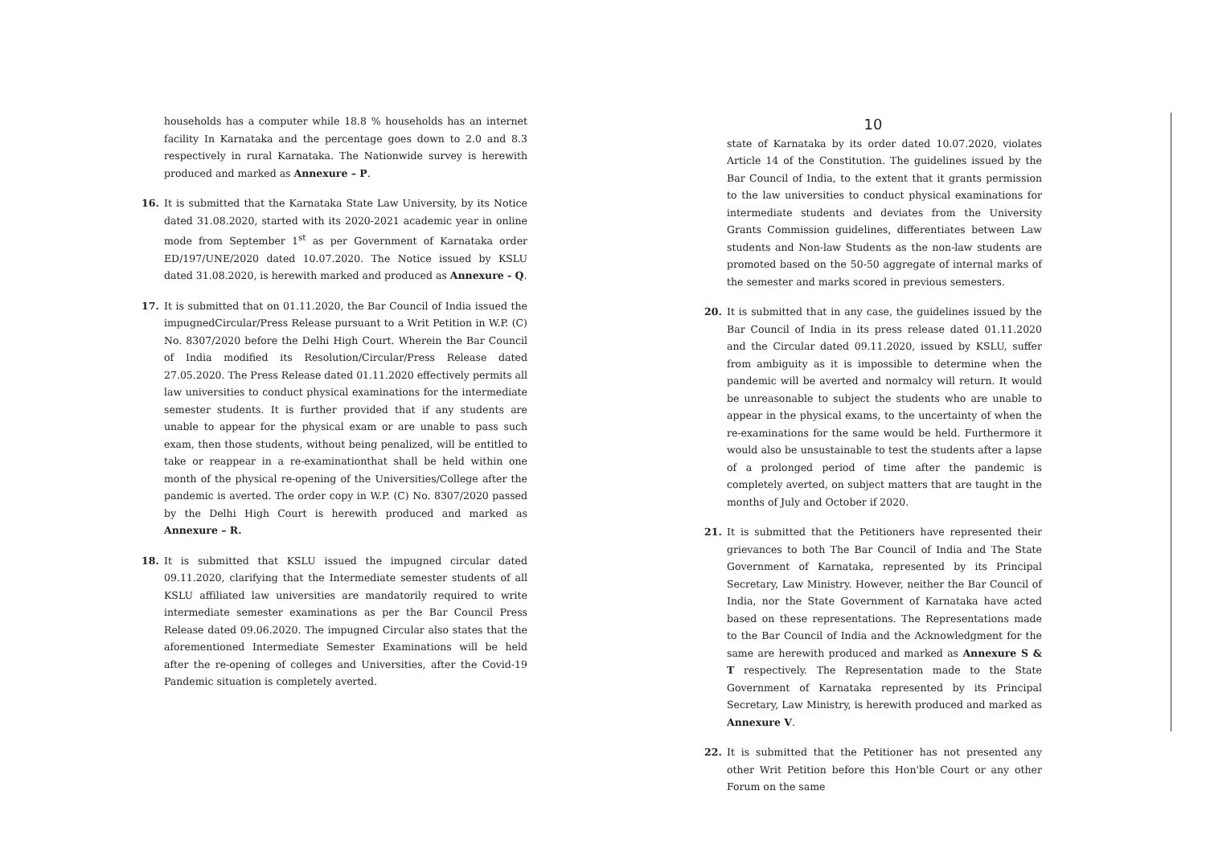households has a computer while 18.8 % households has an internet facility In Karnataka and the percentage goes down to 2.0 and 8.3 respectively in rural Karnataka. The Nationwide survey is herewith produced and marked as Annexure – P.
16. It is submitted that the Karnataka State Law University, by its Notice dated 31.08.2020, started with its 2020-2021 academic year in online mode from September 1<sup>st</sup> as per Government of Karnataka order ED/197/UNE/2020 dated 10.07.2020. The Notice issued by KSLU dated 31.08.2020, is herewith marked and produced as Annexure - Q.
17. It is submitted that on 01.11.2020, the Bar Council of India issued the impugnedCircular/Press Release pursuant to a Writ Petition in W.P. (C) No. 8307/2020 before the Delhi High Court. Wherein the Bar Council of India modified its Resolution/Circular/Press Release dated 27.05.2020. The Press Release dated 01.11.2020 effectively permits all law universities to conduct physical examinations for the intermediate semester students. It is further provided that if any students are unable to appear for the physical exam or are unable to pass such exam, then those students, without being penalized, will be entitled to take or reappear in a re-examinationthat shall be held within one month of the physical re-opening of the Universities/College after the pandemic is averted. The order copy in W.P. (C) No. 8307/2020 passed by the Delhi High Court is herewith produced and marked as Annexure – R.
18. It is submitted that KSLU issued the impugned circular dated 09.11.2020, clarifying that the Intermediate semester students of all KSLU affiliated law universities are mandatorily required to write intermediate semester examinations as per the Bar Council Press Release dated 09.06.2020. The impugned Circular also states that the aforementioned Intermediate Semester Examinations will be held after the re-opening of colleges and Universities, after the Covid-19 Pandemic situation is completely averted.
10
state of Karnataka by its order dated 10.07.2020, violates Article 14 of the Constitution. The guidelines issued by the Bar Council of India, to the extent that it grants permission to the law universities to conduct physical examinations for intermediate students and deviates from the University Grants Commission guidelines, differentiates between Law students and Non-law Students as the non-law students are promoted based on the 50-50 aggregate of internal marks of the semester and marks scored in previous semesters.
20. It is submitted that in any case, the guidelines issued by the Bar Council of India in its press release dated 01.11.2020 and the Circular dated 09.11.2020, issued by KSLU, suffer from ambiguity as it is impossible to determine when the pandemic will be averted and normalcy will return. It would be unreasonable to subject the students who are unable to appear in the physical exams, to the uncertainty of when the re-examinations for the same would be held. Furthermore it would also be unsustainable to test the students after a lapse of a prolonged period of time after the pandemic is completely averted, on subject matters that are taught in the months of July and October if 2020.
21. It is submitted that the Petitioners have represented their grievances to both The Bar Council of India and The State Government of Karnataka, represented by its Principal Secretary, Law Ministry. However, neither the Bar Council of India, nor the State Government of Karnataka have acted based on these representations. The Representations made to the Bar Council of India and the Acknowledgment for the same are herewith produced and marked as Annexure S & T respectively. The Representation made to the State Government of Karnataka represented by its Principal Secretary, Law Ministry, is herewith produced and marked as Annexure V.
22. It is submitted that the Petitioner has not presented any other Writ Petition before this Hon'ble Court or any other Forum on the same